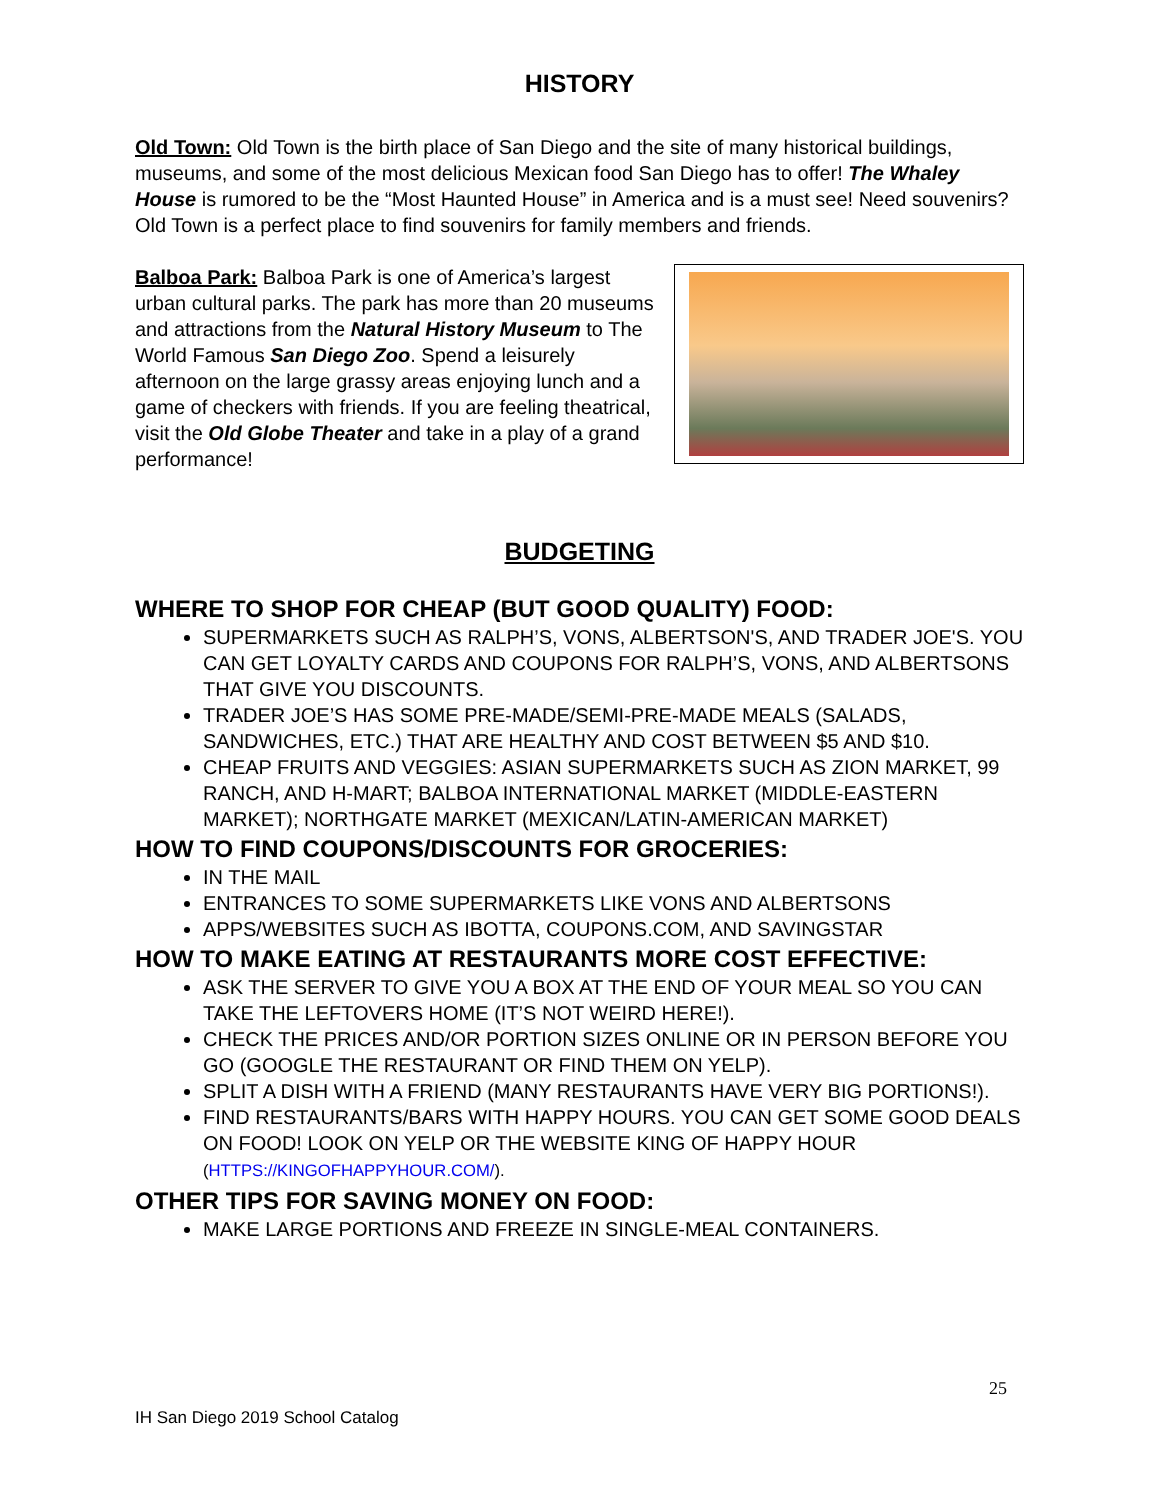HISTORY
Old Town: Old Town is the birth place of San Diego and the site of many historical buildings, museums, and some of the most delicious Mexican food San Diego has to offer! The Whaley House is rumored to be the “Most Haunted House” in America and is a must see! Need souvenirs? Old Town is a perfect place to find souvenirs for family members and friends.
Balboa Park: Balboa Park is one of America’s largest urban cultural parks. The park has more than 20 museums and attractions from the Natural History Museum to The World Famous San Diego Zoo. Spend a leisurely afternoon on the large grassy areas enjoying lunch and a game of checkers with friends. If you are feeling theatrical, visit the Old Globe Theater and take in a play of a grand performance!
BUDGETING
WHERE TO SHOP FOR CHEAP (BUT GOOD QUALITY) FOOD:
SUPERMARKETS SUCH AS RALPH’S, VONS, ALBERTSON'S, AND TRADER JOE'S. YOU CAN GET LOYALTY CARDS AND COUPONS FOR RALPH’S, VONS, AND ALBERTSONS THAT GIVE YOU DISCOUNTS.
TRADER JOE’S HAS SOME PRE-MADE/SEMI-PRE-MADE MEALS (SALADS, SANDWICHES, ETC.) THAT ARE HEALTHY AND COST BETWEEN $5 AND $10.
CHEAP FRUITS AND VEGGIES: ASIAN SUPERMARKETS SUCH AS ZION MARKET, 99 RANCH, AND H-MART; BALBOA INTERNATIONAL MARKET (MIDDLE-EASTERN MARKET); NORTHGATE MARKET (MEXICAN/LATIN-AMERICAN MARKET)
HOW TO FIND COUPONS/DISCOUNTS FOR GROCERIES:
IN THE MAIL
ENTRANCES TO SOME SUPERMARKETS LIKE VONS AND ALBERTSONS
APPS/WEBSITES SUCH AS IBOTTA, COUPONS.COM, AND SAVINGSTAR
HOW TO MAKE EATING AT RESTAURANTS MORE COST EFFECTIVE:
ASK THE SERVER TO GIVE YOU A BOX AT THE END OF YOUR MEAL SO YOU CAN TAKE THE LEFTOVERS HOME (IT’S NOT WEIRD HERE!).
CHECK THE PRICES AND/OR PORTION SIZES ONLINE OR IN PERSON BEFORE YOU GO (GOOGLE THE RESTAURANT OR FIND THEM ON YELP).
SPLIT A DISH WITH A FRIEND (MANY RESTAURANTS HAVE VERY BIG PORTIONS!).
FIND RESTAURANTS/BARS WITH HAPPY HOURS. YOU CAN GET SOME GOOD DEALS ON FOOD! LOOK ON YELP OR THE WEBSITE KING OF HAPPY HOUR (HTTPS://KINGOFHAPPYHOUR.COM/).
OTHER TIPS FOR SAVING MONEY ON FOOD:
MAKE LARGE PORTIONS AND FREEZE IN SINGLE-MEAL CONTAINERS.
25
IH San Diego 2019 School Catalog